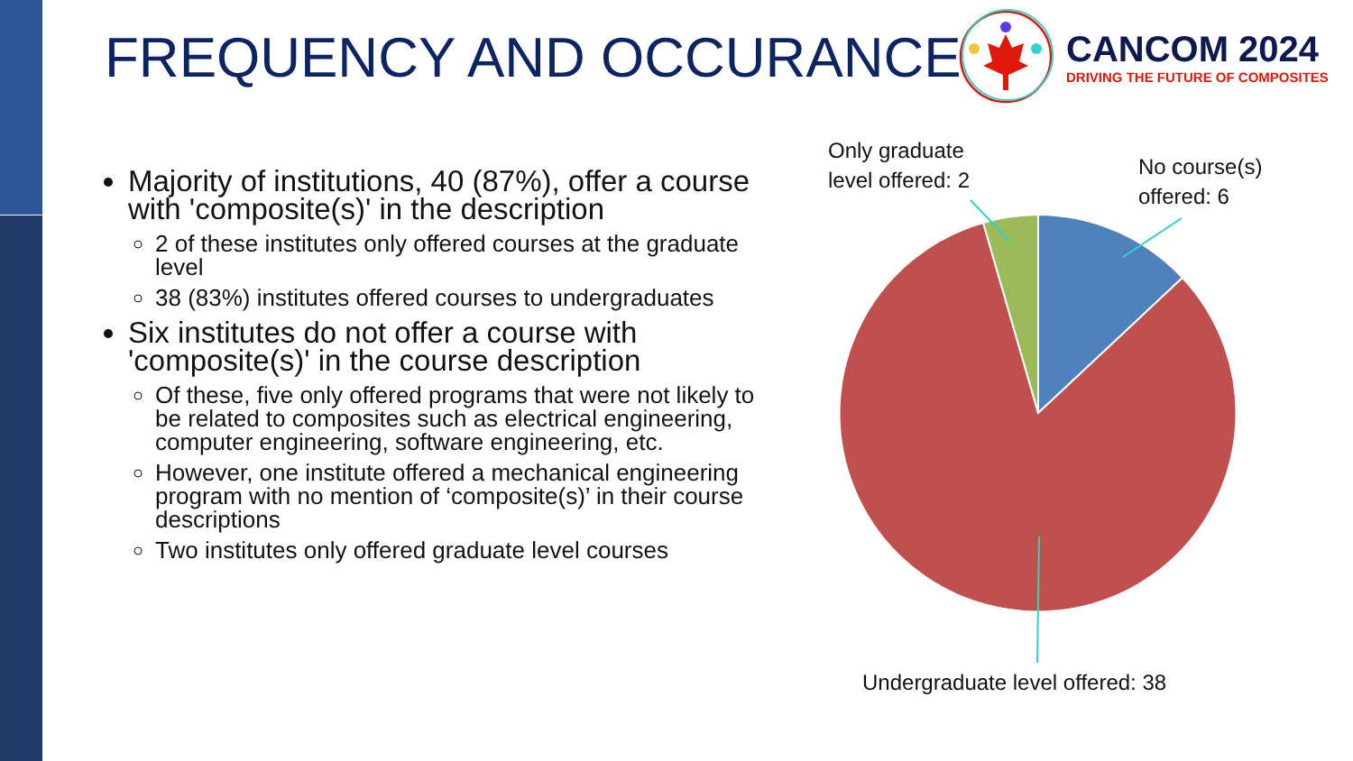FREQUENCY AND OCCURANCE
CANCOM 2024
DRIVING THE FUTURE OF COMPOSITES
Majority of institutions, 40 (87%), offer a course with 'composite(s)' in the description
2 of these institutes only offered courses at the graduate level
38 (83%) institutes offered courses to undergraduates
Six institutes do not offer a course with 'composite(s)' in the course description
Of these, five only offered programs that were not likely to be related to composites such as electrical engineering, computer engineering, software engineering, etc.
However, one institute offered a mechanical engineering program with no mention of ‘composite(s)’ in their course descriptions
Two institutes only offered graduate level courses
Only graduate
level offered: 2
No course(s)
offered: 6
Undergraduate level offered: 38